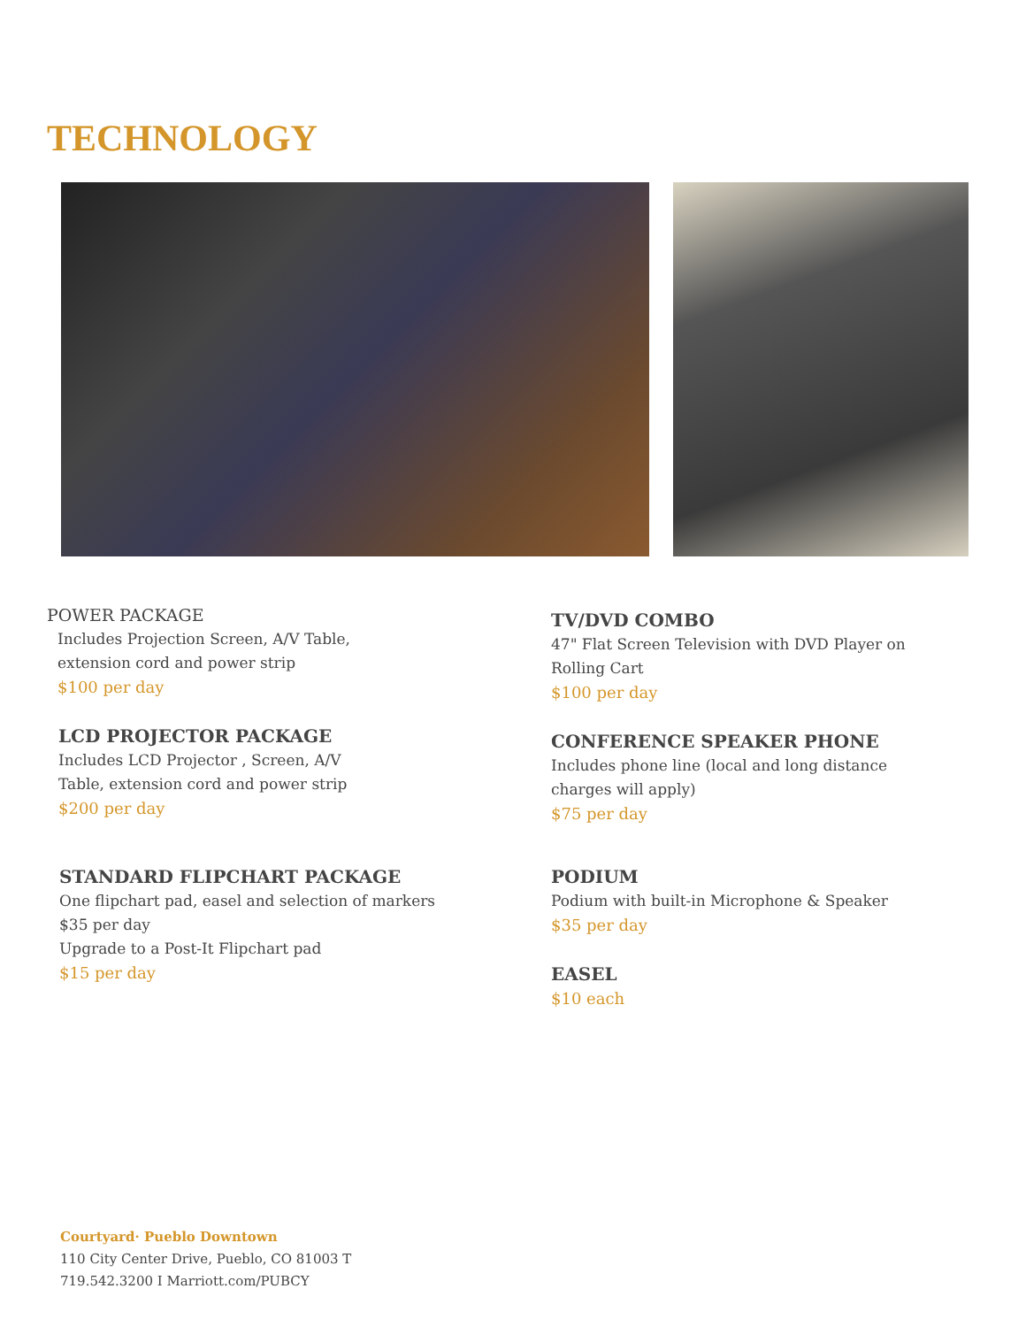TECHNOLOGY
POWER PACKAGE
Includes Projection Screen, A/V Table,
extension cord and power strip
$100 per day
LCD PROJECTOR PACKAGE
Includes LCD Projector , Screen, A/V
Table, extension cord and power strip
$200 per day
STANDARD FLIPCHART PACKAGE
One flipchart pad, easel and selection of markers
$35 per day
Upgrade to a Post-It Flipchart pad
$15 per day
TV/DVD COMBO
47" Flat Screen Television with DVD Player on
Rolling Cart
$100 per day
CONFERENCE SPEAKER PHONE
Includes phone line (local and long distance
charges will apply)
$75 per day
PODIUM
Podium with built-in Microphone & Speaker
$35 per day
EASEL
$10 each
Courtyard· Pueblo Downtown
110 City Center Drive, Pueblo, CO 81003 T
719.542.3200 I Marriott.com/PUBCY